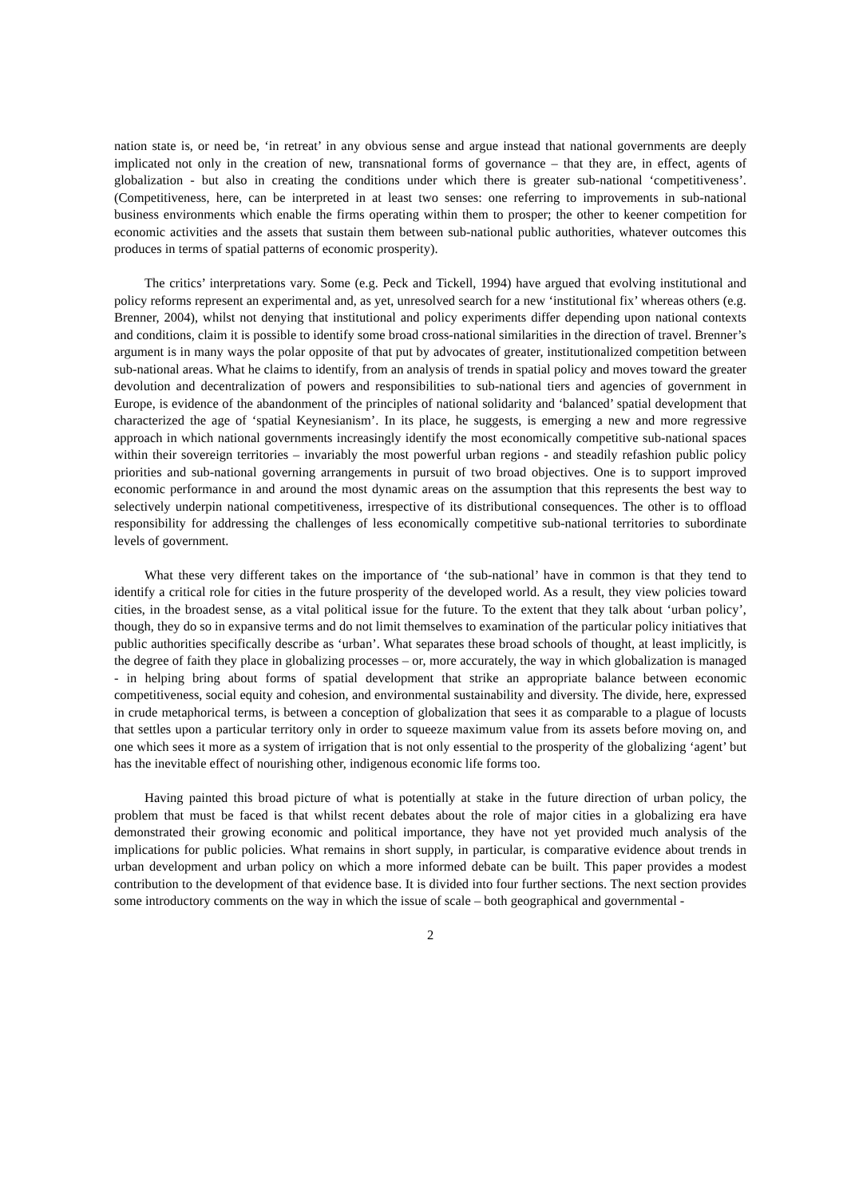nation state is, or need be, ‘in retreat’ in any obvious sense and argue instead that national governments are deeply implicated not only in the creation of new, transnational forms of governance – that they are, in effect, agents of globalization - but also in creating the conditions under which there is greater sub-national ‘competitiveness’. (Competitiveness, here, can be interpreted in at least two senses: one referring to improvements in sub-national business environments which enable the firms operating within them to prosper; the other to keener competition for economic activities and the assets that sustain them between sub-national public authorities, whatever outcomes this produces in terms of spatial patterns of economic prosperity).
The critics’ interpretations vary. Some (e.g. Peck and Tickell, 1994) have argued that evolving institutional and policy reforms represent an experimental and, as yet, unresolved search for a new ‘institutional fix’ whereas others (e.g. Brenner, 2004), whilst not denying that institutional and policy experiments differ depending upon national contexts and conditions, claim it is possible to identify some broad cross-national similarities in the direction of travel. Brenner’s argument is in many ways the polar opposite of that put by advocates of greater, institutionalized competition between sub-national areas. What he claims to identify, from an analysis of trends in spatial policy and moves toward the greater devolution and decentralization of powers and responsibilities to sub-national tiers and agencies of government in Europe, is evidence of the abandonment of the principles of national solidarity and ‘balanced’ spatial development that characterized the age of ‘spatial Keynesianism’. In its place, he suggests, is emerging a new and more regressive approach in which national governments increasingly identify the most economically competitive sub-national spaces within their sovereign territories – invariably the most powerful urban regions - and steadily refashion public policy priorities and sub-national governing arrangements in pursuit of two broad objectives. One is to support improved economic performance in and around the most dynamic areas on the assumption that this represents the best way to selectively underpin national competitiveness, irrespective of its distributional consequences. The other is to offload responsibility for addressing the challenges of less economically competitive sub-national territories to subordinate levels of government.
What these very different takes on the importance of ‘the sub-national’ have in common is that they tend to identify a critical role for cities in the future prosperity of the developed world. As a result, they view policies toward cities, in the broadest sense, as a vital political issue for the future. To the extent that they talk about ‘urban policy’, though, they do so in expansive terms and do not limit themselves to examination of the particular policy initiatives that public authorities specifically describe as ‘urban’. What separates these broad schools of thought, at least implicitly, is the degree of faith they place in globalizing processes – or, more accurately, the way in which globalization is managed - in helping bring about forms of spatial development that strike an appropriate balance between economic competitiveness, social equity and cohesion, and environmental sustainability and diversity. The divide, here, expressed in crude metaphorical terms, is between a conception of globalization that sees it as comparable to a plague of locusts that settles upon a particular territory only in order to squeeze maximum value from its assets before moving on, and one which sees it more as a system of irrigation that is not only essential to the prosperity of the globalizing ‘agent’ but has the inevitable effect of nourishing other, indigenous economic life forms too.
Having painted this broad picture of what is potentially at stake in the future direction of urban policy, the problem that must be faced is that whilst recent debates about the role of major cities in a globalizing era have demonstrated their growing economic and political importance, they have not yet provided much analysis of the implications for public policies. What remains in short supply, in particular, is comparative evidence about trends in urban development and urban policy on which a more informed debate can be built. This paper provides a modest contribution to the development of that evidence base. It is divided into four further sections. The next section provides some introductory comments on the way in which the issue of scale – both geographical and governmental -
2